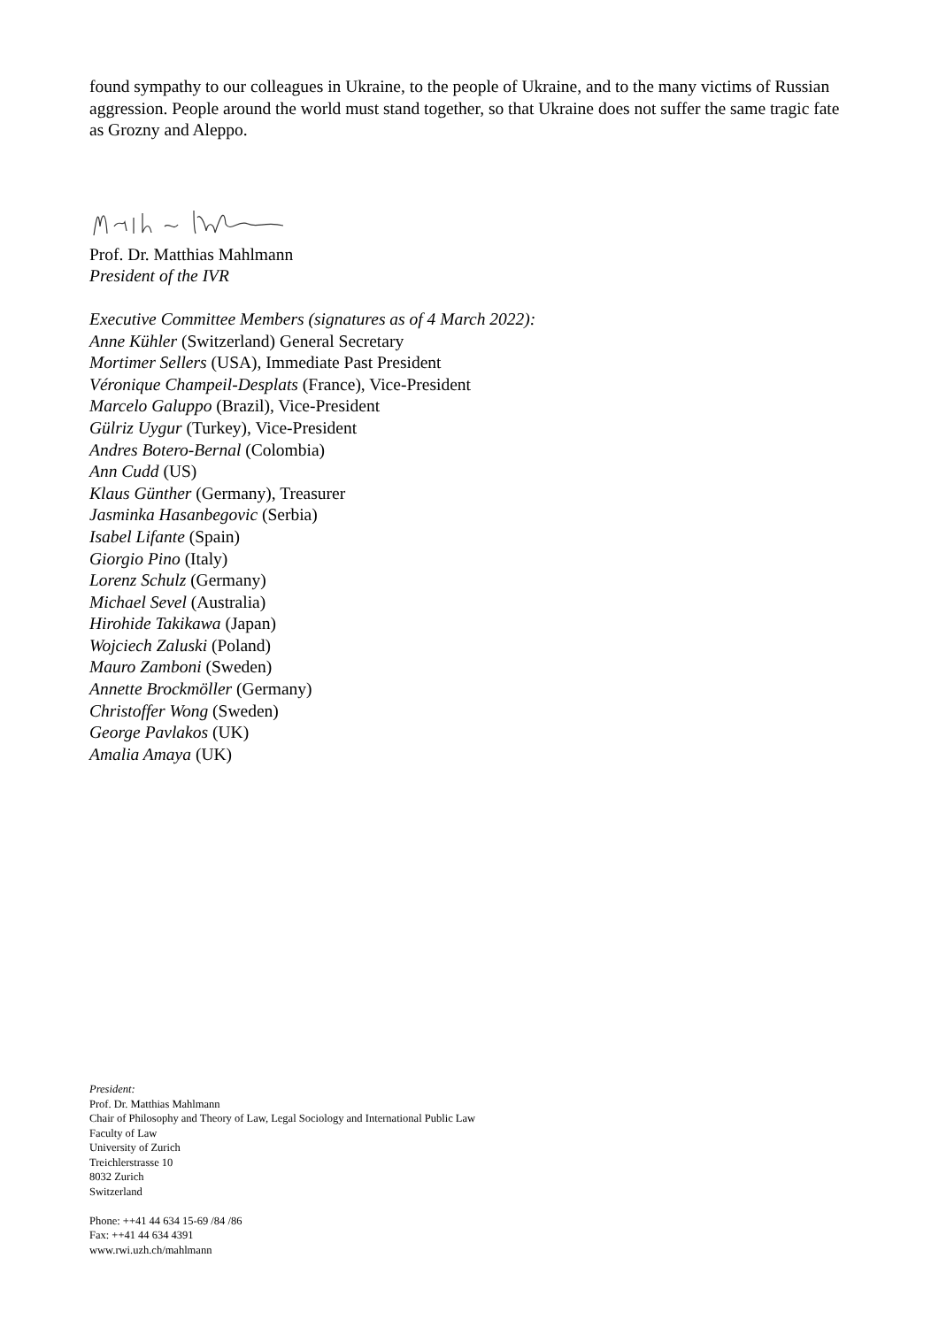found sympathy to our colleagues in Ukraine, to the people of Ukraine, and to the many victims of Russian aggression. People around the world must stand together, so that Ukraine does not suffer the same tragic fate as Grozny and Aleppo.
Prof. Dr. Matthias Mahlmann
President of the IVR
Executive Committee Members (signatures as of 4 March 2022):
Anne Kühler (Switzerland) General Secretary
Mortimer Sellers (USA), Immediate Past President
Véronique Champeil-Desplats (France), Vice-President
Marcelo Galuppo (Brazil), Vice-President
Gülriz Uygur (Turkey), Vice-President
Andres Botero-Bernal (Colombia)
Ann Cudd (US)
Klaus Günther (Germany), Treasurer
Jasminka Hasanbegovic (Serbia)
Isabel Lifante (Spain)
Giorgio Pino (Italy)
Lorenz Schulz (Germany)
Michael Sevel (Australia)
Hirohide Takikawa (Japan)
Wojciech Zaluski (Poland)
Mauro Zamboni (Sweden)
Annette Brockmöller (Germany)
Christoffer Wong (Sweden)
George Pavlakos (UK)
Amalia Amaya (UK)
President:
Prof. Dr. Matthias Mahlmann
Chair of Philosophy and Theory of Law, Legal Sociology and International Public Law
Faculty of Law
University of Zurich
Treichlerstrasse 10
8032 Zurich
Switzerland
Phone: ++41 44 634 15-69 /84 /86
Fax: ++41 44 634 4391
www.rwi.uzh.ch/mahlmann